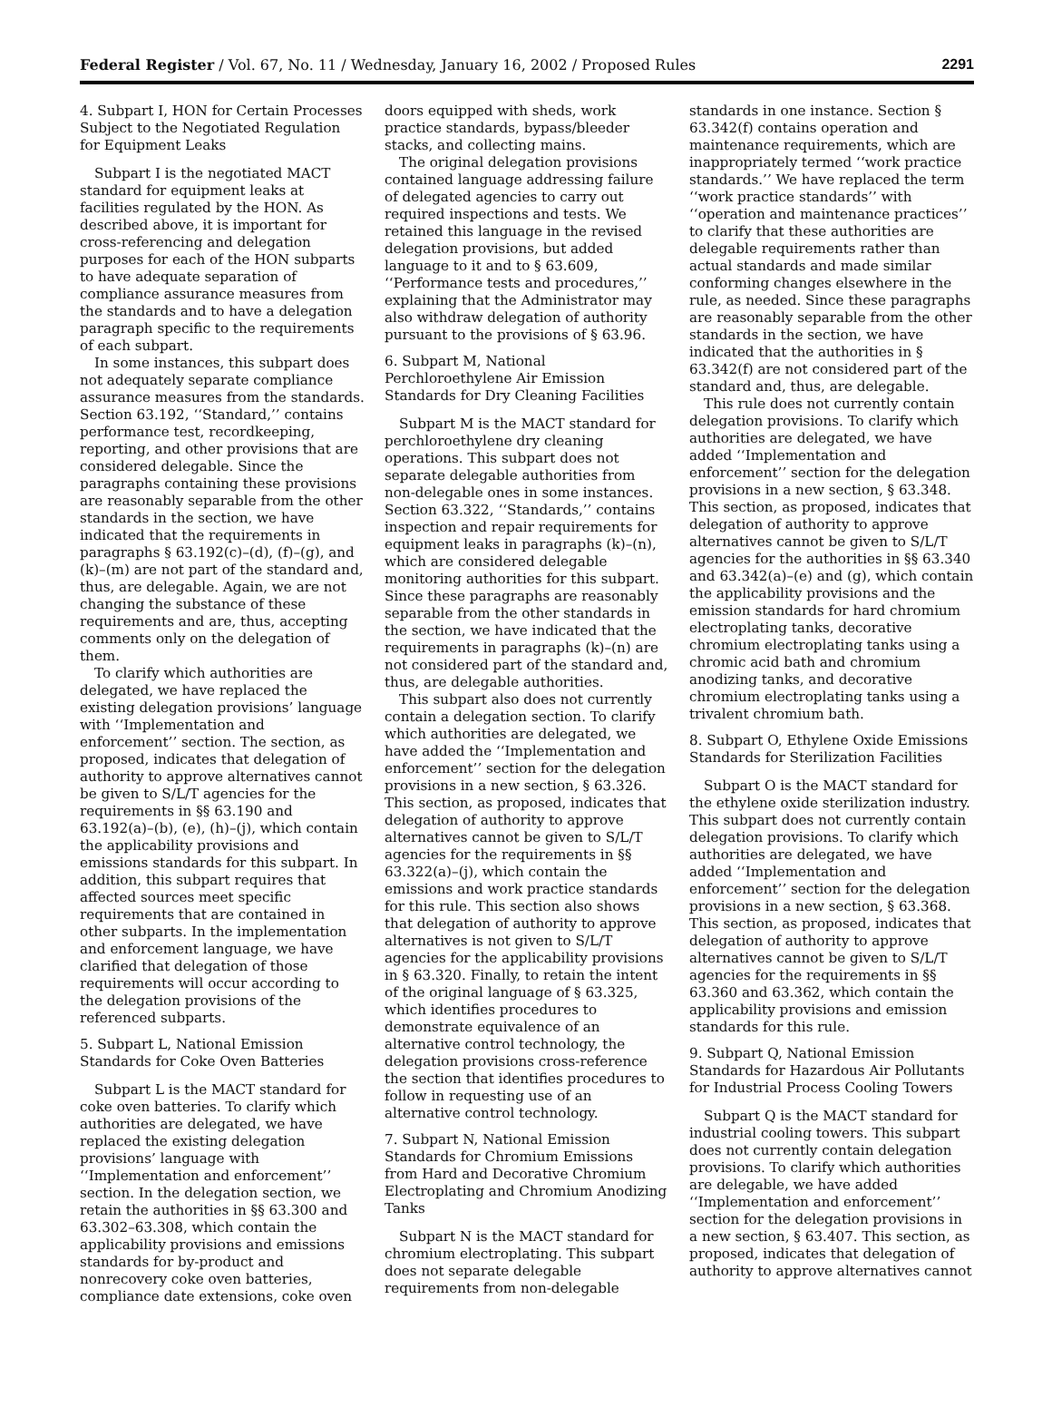Federal Register / Vol. 67, No. 11 / Wednesday, January 16, 2002 / Proposed Rules
2291
4. Subpart I, HON for Certain Processes Subject to the Negotiated Regulation for Equipment Leaks
Subpart I is the negotiated MACT standard for equipment leaks at facilities regulated by the HON. As described above, it is important for cross-referencing and delegation purposes for each of the HON subparts to have adequate separation of compliance assurance measures from the standards and to have a delegation paragraph specific to the requirements of each subpart.
In some instances, this subpart does not adequately separate compliance assurance measures from the standards. Section 63.192, ‘‘Standard,’’ contains performance test, recordkeeping, reporting, and other provisions that are considered delegable. Since the paragraphs containing these provisions are reasonably separable from the other standards in the section, we have indicated that the requirements in paragraphs § 63.192(c)–(d), (f)–(g), and (k)–(m) are not part of the standard and, thus, are delegable. Again, we are not changing the substance of these requirements and are, thus, accepting comments only on the delegation of them.
To clarify which authorities are delegated, we have replaced the existing delegation provisions’ language with ‘‘Implementation and enforcement’’ section. The section, as proposed, indicates that delegation of authority to approve alternatives cannot be given to S/L/T agencies for the requirements in §§ 63.190 and 63.192(a)–(b), (e), (h)–(j), which contain the applicability provisions and emissions standards for this subpart. In addition, this subpart requires that affected sources meet specific requirements that are contained in other subparts. In the implementation and enforcement language, we have clarified that delegation of those requirements will occur according to the delegation provisions of the referenced subparts.
5. Subpart L, National Emission Standards for Coke Oven Batteries
Subpart L is the MACT standard for coke oven batteries. To clarify which authorities are delegated, we have replaced the existing delegation provisions’ language with ‘‘Implementation and enforcement’’ section. In the delegation section, we retain the authorities in §§ 63.300 and 63.302–63.308, which contain the applicability provisions and emissions standards for by-product and nonrecovery coke oven batteries, compliance date extensions, coke oven
doors equipped with sheds, work practice standards, bypass/bleeder stacks, and collecting mains.
The original delegation provisions contained language addressing failure of delegated agencies to carry out required inspections and tests. We retained this language in the revised delegation provisions, but added language to it and to § 63.609, ‘‘Performance tests and procedures,’’ explaining that the Administrator may also withdraw delegation of authority pursuant to the provisions of § 63.96.
6. Subpart M, National Perchloroethylene Air Emission Standards for Dry Cleaning Facilities
Subpart M is the MACT standard for perchloroethylene dry cleaning operations. This subpart does not separate delegable authorities from non-delegable ones in some instances. Section 63.322, ‘‘Standards,’’ contains inspection and repair requirements for equipment leaks in paragraphs (k)–(n), which are considered delegable monitoring authorities for this subpart. Since these paragraphs are reasonably separable from the other standards in the section, we have indicated that the requirements in paragraphs (k)–(n) are not considered part of the standard and, thus, are delegable authorities.
This subpart also does not currently contain a delegation section. To clarify which authorities are delegated, we have added the ‘‘Implementation and enforcement’’ section for the delegation provisions in a new section, § 63.326. This section, as proposed, indicates that delegation of authority to approve alternatives cannot be given to S/L/T agencies for the requirements in §§ 63.322(a)–(j), which contain the emissions and work practice standards for this rule. This section also shows that delegation of authority to approve alternatives is not given to S/L/T agencies for the applicability provisions in § 63.320. Finally, to retain the intent of the original language of § 63.325, which identifies procedures to demonstrate equivalence of an alternative control technology, the delegation provisions cross-reference the section that identifies procedures to follow in requesting use of an alternative control technology.
7. Subpart N, National Emission Standards for Chromium Emissions from Hard and Decorative Chromium Electroplating and Chromium Anodizing Tanks
Subpart N is the MACT standard for chromium electroplating. This subpart does not separate delegable requirements from non-delegable
standards in one instance. Section § 63.342(f) contains operation and maintenance requirements, which are inappropriately termed ‘‘work practice standards.’’ We have replaced the term ‘‘work practice standards’’ with ‘‘operation and maintenance practices’’ to clarify that these authorities are delegable requirements rather than actual standards and made similar conforming changes elsewhere in the rule, as needed. Since these paragraphs are reasonably separable from the other standards in the section, we have indicated that the authorities in § 63.342(f) are not considered part of the standard and, thus, are delegable.
This rule does not currently contain delegation provisions. To clarify which authorities are delegated, we have added ‘‘Implementation and enforcement’’ section for the delegation provisions in a new section, § 63.348. This section, as proposed, indicates that delegation of authority to approve alternatives cannot be given to S/L/T agencies for the authorities in §§ 63.340 and 63.342(a)–(e) and (g), which contain the applicability provisions and the emission standards for hard chromium electroplating tanks, decorative chromium electroplating tanks using a chromic acid bath and chromium anodizing tanks, and decorative chromium electroplating tanks using a trivalent chromium bath.
8. Subpart O, Ethylene Oxide Emissions Standards for Sterilization Facilities
Subpart O is the MACT standard for the ethylene oxide sterilization industry. This subpart does not currently contain delegation provisions. To clarify which authorities are delegated, we have added ‘‘Implementation and enforcement’’ section for the delegation provisions in a new section, § 63.368. This section, as proposed, indicates that delegation of authority to approve alternatives cannot be given to S/L/T agencies for the requirements in §§ 63.360 and 63.362, which contain the applicability provisions and emission standards for this rule.
9. Subpart Q, National Emission Standards for Hazardous Air Pollutants for Industrial Process Cooling Towers
Subpart Q is the MACT standard for industrial cooling towers. This subpart does not currently contain delegation provisions. To clarify which authorities are delegable, we have added ‘‘Implementation and enforcement’’ section for the delegation provisions in a new section, § 63.407. This section, as proposed, indicates that delegation of authority to approve alternatives cannot